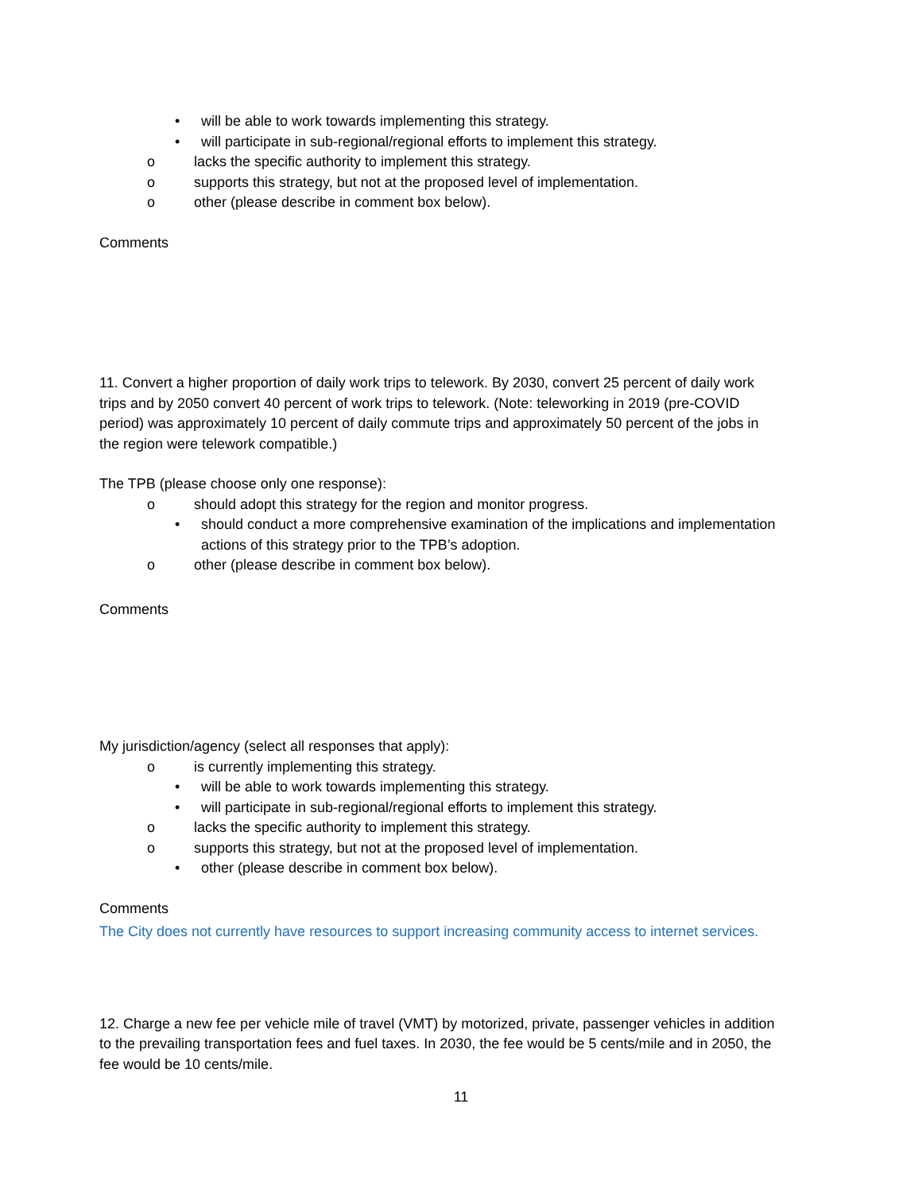• will be able to work towards implementing this strategy.
• will participate in sub-regional/regional efforts to implement this strategy.
o lacks the specific authority to implement this strategy.
o supports this strategy, but not at the proposed level of implementation.
o other (please describe in comment box below).
Comments
11. Convert a higher proportion of daily work trips to telework. By 2030, convert 25 percent of daily work trips and by 2050 convert 40 percent of work trips to telework. (Note: teleworking in 2019 (pre-COVID period) was approximately 10 percent of daily commute trips and approximately 50 percent of the jobs in the region were telework compatible.)
The TPB (please choose only one response):
o should adopt this strategy for the region and monitor progress.
• should conduct a more comprehensive examination of the implications and implementation actions of this strategy prior to the TPB’s adoption.
o other (please describe in comment box below).
Comments
My jurisdiction/agency (select all responses that apply):
o is currently implementing this strategy.
• will be able to work towards implementing this strategy.
• will participate in sub-regional/regional efforts to implement this strategy.
o lacks the specific authority to implement this strategy.
o supports this strategy, but not at the proposed level of implementation.
• other (please describe in comment box below).
Comments
The City does not currently have resources to support increasing community access to internet services.
12. Charge a new fee per vehicle mile of travel (VMT) by motorized, private, passenger vehicles in addition to the prevailing transportation fees and fuel taxes. In 2030, the fee would be 5 cents/mile and in 2050, the fee would be 10 cents/mile.
11